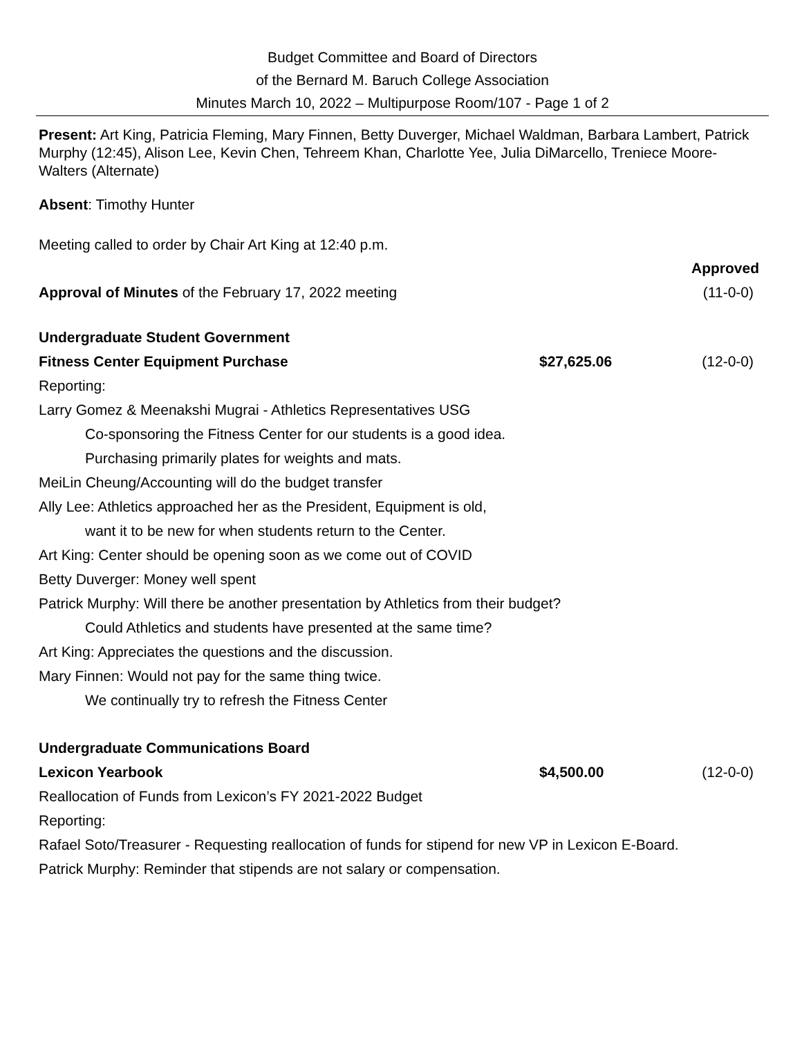Budget Committee and Board of Directors
of the Bernard M. Baruch College Association
Minutes March 10, 2022 – Multipurpose Room/107 - Page 1 of 2
Present: Art King, Patricia Fleming, Mary Finnen, Betty Duverger, Michael Waldman, Barbara Lambert, Patrick Murphy (12:45), Alison Lee, Kevin Chen, Tehreem Khan, Charlotte Yee, Julia DiMarcello, Treniece Moore-Walters (Alternate)
Absent: Timothy Hunter
Meeting called to order by Chair Art King at 12:40 p.m.
Approved
Approval of Minutes of the February 17, 2022 meeting (11-0-0)
Undergraduate Student Government
Fitness Center Equipment Purchase $27,625.06 (12-0-0)
Reporting:
Larry Gomez & Meenakshi Mugrai - Athletics Representatives USG
Co-sponsoring the Fitness Center for our students is a good idea.
Purchasing primarily plates for weights and mats.
MeiLin Cheung/Accounting will do the budget transfer
Ally Lee: Athletics approached her as the President, Equipment is old,
want it to be new for when students return to the Center.
Art King: Center should be opening soon as we come out of COVID
Betty Duverger: Money well spent
Patrick Murphy: Will there be another presentation by Athletics from their budget?
Could Athletics and students have presented at the same time?
Art King: Appreciates the questions and the discussion.
Mary Finnen: Would not pay for the same thing twice.
We continually try to refresh the Fitness Center
Undergraduate Communications Board
Lexicon Yearbook $4,500.00 (12-0-0)
Reallocation of Funds from Lexicon’s FY 2021-2022 Budget
Reporting:
Rafael Soto/Treasurer - Requesting reallocation of funds for stipend for new VP in Lexicon E-Board.
Patrick Murphy: Reminder that stipends are not salary or compensation.